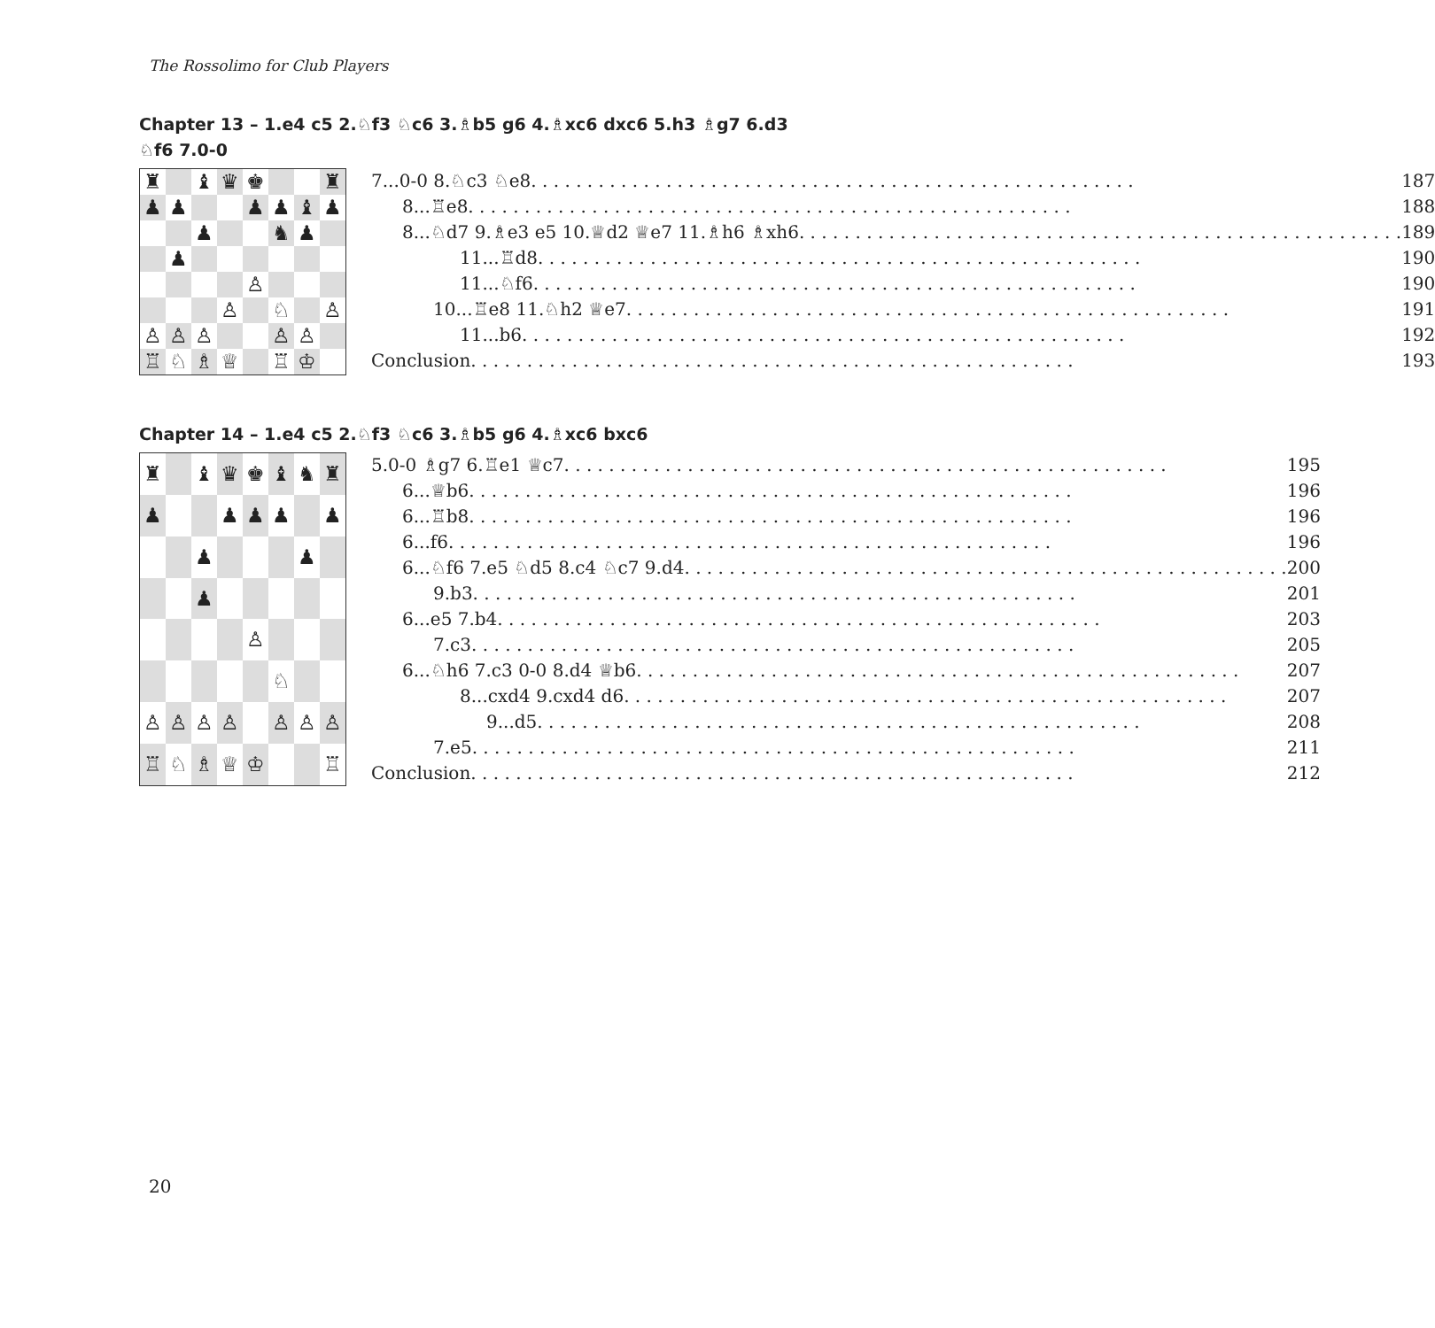The Rossolimo for Club Players
Chapter 13 – 1.e4 c5 2.♘f3 ♘c6 3.♗b5 g6 4.♗xc6 dxc6 5.h3 ♗g7 6.d3 ♘f6 7.0-0
| ♜ | | ♝ | ♛ | ♚ | | | ♜ |
| ♟ | ♟ | | | ♟ | ♟ | ♝ | ♟ |
| | | ♟ | | | ♞ | ♟ | |
| | ♟ | | | | | | |
| | | | | ♙ | | | |
| | | | ♙ | | ♘ | | ♙ |
| ♙ | ♙ | ♙ | | | ♙ | ♙ | |
| ♖ | ♘ | ♗ | ♕ | | ♖ | ♔ | |
7...0-0 8.♘c3 ♘e8 187
8...♖e8 188
8...♘d7 9.♗e3 e5 10.♕d2 ♕e7 11.♗h6 ♗xh6 189
11...♖d8 190
11...♘f6 190
10...♖e8 11.♘h2 ♕e7 191
11...b6 192
Conclusion 193
Chapter 14 – 1.e4 c5 2.♘f3 ♘c6 3.♗b5 g6 4.♗xc6 bxc6
| ♜ | | ♝ | ♛ | ♚ | ♝ | ♞ | ♜ |
| ♟ | | | ♟ | ♟ | ♟ | | ♟ |
| | | ♟ | | | | ♟ | |
| | | ♟ | | | | | |
| | | | | ♙ | | | |
| | | | | | ♘ | | |
| ♙ | ♙ | ♙ | ♙ | | ♙ | ♙ | ♙ |
| ♖ | ♘ | ♗ | ♕ | ♔ | | | ♖ |
5.0-0 ♗g7 6.♖e1 ♕c7 195
6...♕b6 196
6...♖b8 196
6...f6 196
6...♘f6 7.e5 ♘d5 8.c4 ♘c7 9.d4 200
9.b3 201
6...e5 7.b4 203
7.c3 205
6...♘h6 7.c3 0-0 8.d4 ♕b6 207
8...cxd4 9.cxd4 d6 207
9...d5 208
7.e5 211
Conclusion 212
20